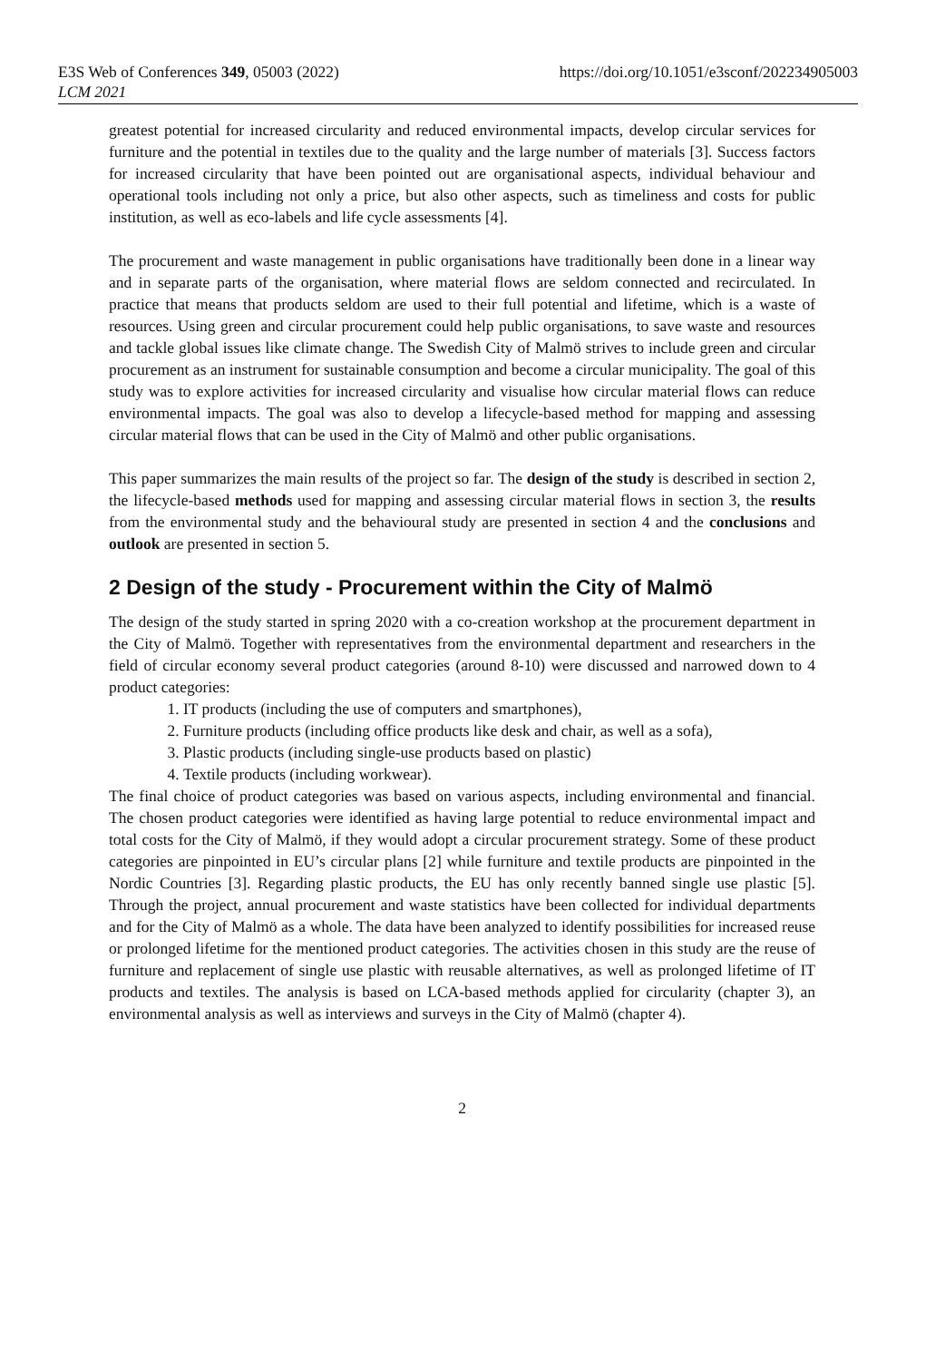E3S Web of Conferences 349, 05003 (2022)
LCM 2021
https://doi.org/10.1051/e3sconf/202234905003
greatest potential for increased circularity and reduced environmental impacts, develop circular services for furniture and the potential in textiles due to the quality and the large number of materials [3]. Success factors for increased circularity that have been pointed out are organisational aspects, individual behaviour and operational tools including not only a price, but also other aspects, such as timeliness and costs for public institution, as well as eco-labels and life cycle assessments [4].
The procurement and waste management in public organisations have traditionally been done in a linear way and in separate parts of the organisation, where material flows are seldom connected and recirculated. In practice that means that products seldom are used to their full potential and lifetime, which is a waste of resources. Using green and circular procurement could help public organisations, to save waste and resources and tackle global issues like climate change. The Swedish City of Malmö strives to include green and circular procurement as an instrument for sustainable consumption and become a circular municipality. The goal of this study was to explore activities for increased circularity and visualise how circular material flows can reduce environmental impacts. The goal was also to develop a lifecycle-based method for mapping and assessing circular material flows that can be used in the City of Malmö and other public organisations.
This paper summarizes the main results of the project so far. The design of the study is described in section 2, the lifecycle-based methods used for mapping and assessing circular material flows in section 3, the results from the environmental study and the behavioural study are presented in section 4 and the conclusions and outlook are presented in section 5.
2 Design of the study - Procurement within the City of Malmö
The design of the study started in spring 2020 with a co-creation workshop at the procurement department in the City of Malmö. Together with representatives from the environmental department and researchers in the field of circular economy several product categories (around 8-10) were discussed and narrowed down to 4 product categories:
1. IT products (including the use of computers and smartphones),
2. Furniture products (including office products like desk and chair, as well as a sofa),
3. Plastic products (including single-use products based on plastic)
4. Textile products (including workwear).
The final choice of product categories was based on various aspects, including environmental and financial. The chosen product categories were identified as having large potential to reduce environmental impact and total costs for the City of Malmö, if they would adopt a circular procurement strategy. Some of these product categories are pinpointed in EU’s circular plans [2] while furniture and textile products are pinpointed in the Nordic Countries [3]. Regarding plastic products, the EU has only recently banned single use plastic [5]. Through the project, annual procurement and waste statistics have been collected for individual departments and for the City of Malmö as a whole. The data have been analyzed to identify possibilities for increased reuse or prolonged lifetime for the mentioned product categories. The activities chosen in this study are the reuse of furniture and replacement of single use plastic with reusable alternatives, as well as prolonged lifetime of IT products and textiles. The analysis is based on LCA-based methods applied for circularity (chapter 3), an environmental analysis as well as interviews and surveys in the City of Malmö (chapter 4).
2